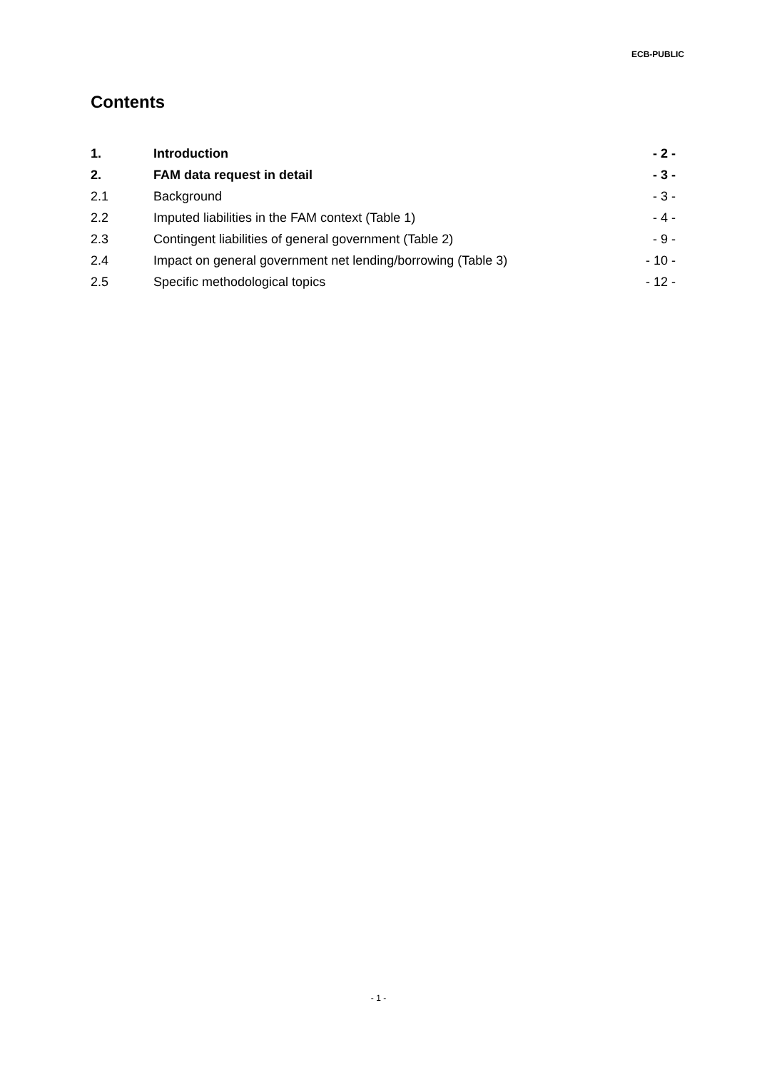ECB-PUBLIC
Contents
1. Introduction - 2 -
2. FAM data request in detail - 3 -
2.1 Background - 3 -
2.2 Imputed liabilities in the FAM context (Table 1) - 4 -
2.3 Contingent liabilities of general government (Table 2) - 9 -
2.4 Impact on general government net lending/borrowing (Table 3) - 10 -
2.5 Specific methodological topics - 12 -
- 1 -